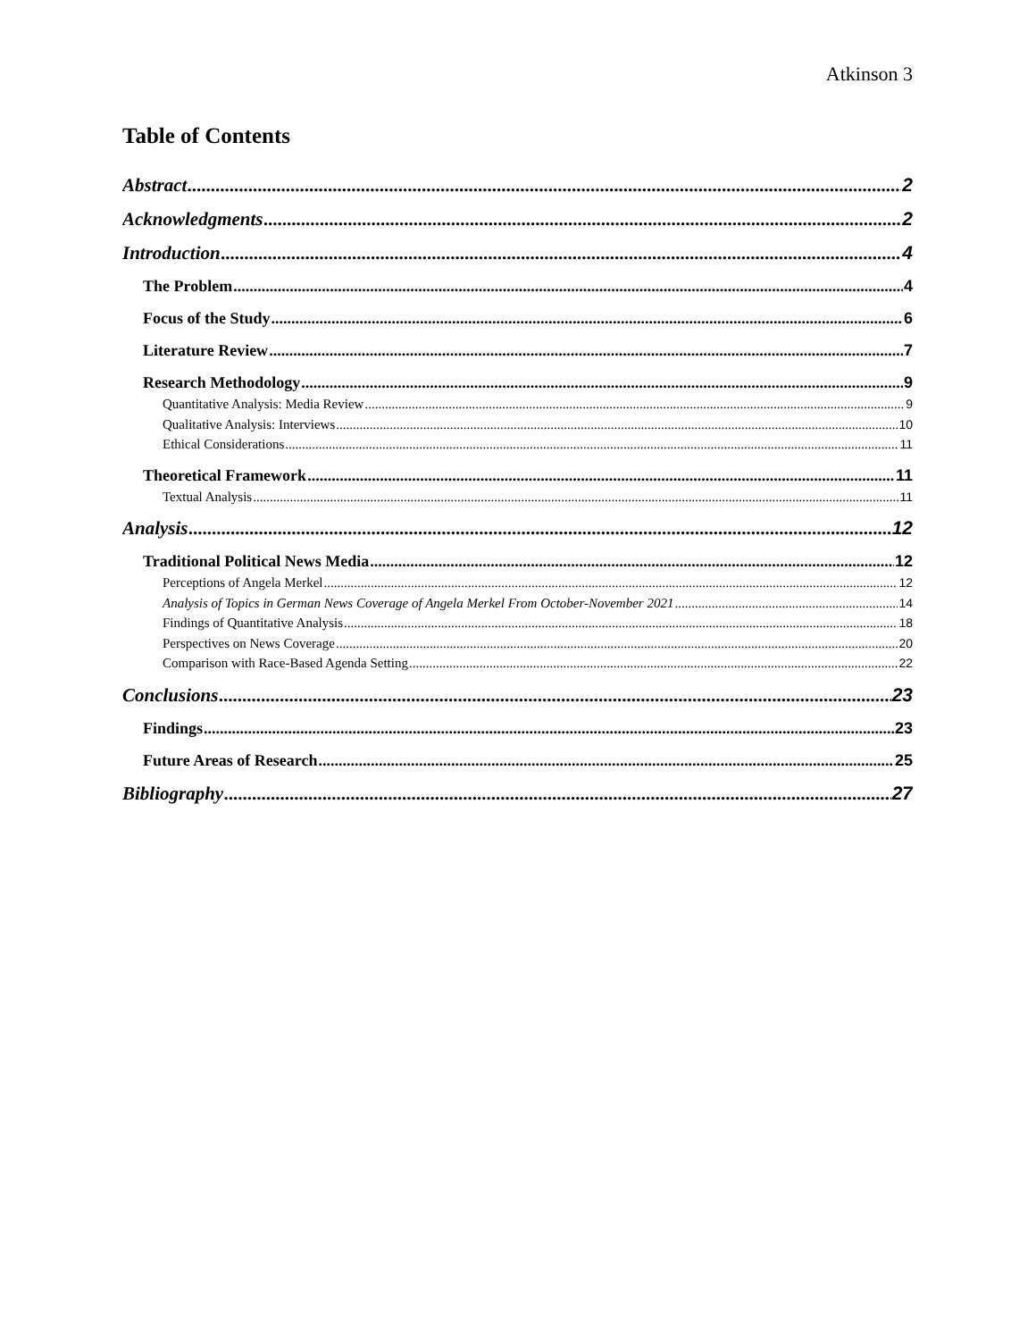Atkinson 3
Table of Contents
Abstract 2
Acknowledgments 2
Introduction 4
The Problem 4
Focus of the Study 6
Literature Review 7
Research Methodology 9
Quantitative Analysis: Media Review 9
Qualitative Analysis: Interviews 10
Ethical Considerations 11
Theoretical Framework 11
Textual Analysis 11
Analysis 12
Traditional Political News Media 12
Perceptions of Angela Merkel 12
Analysis of Topics in German News Coverage of Angela Merkel From October-November 2021 14
Findings of Quantitative Analysis 18
Perspectives on News Coverage 20
Comparison with Race-Based Agenda Setting 22
Conclusions 23
Findings 23
Future Areas of Research 25
Bibliography 27